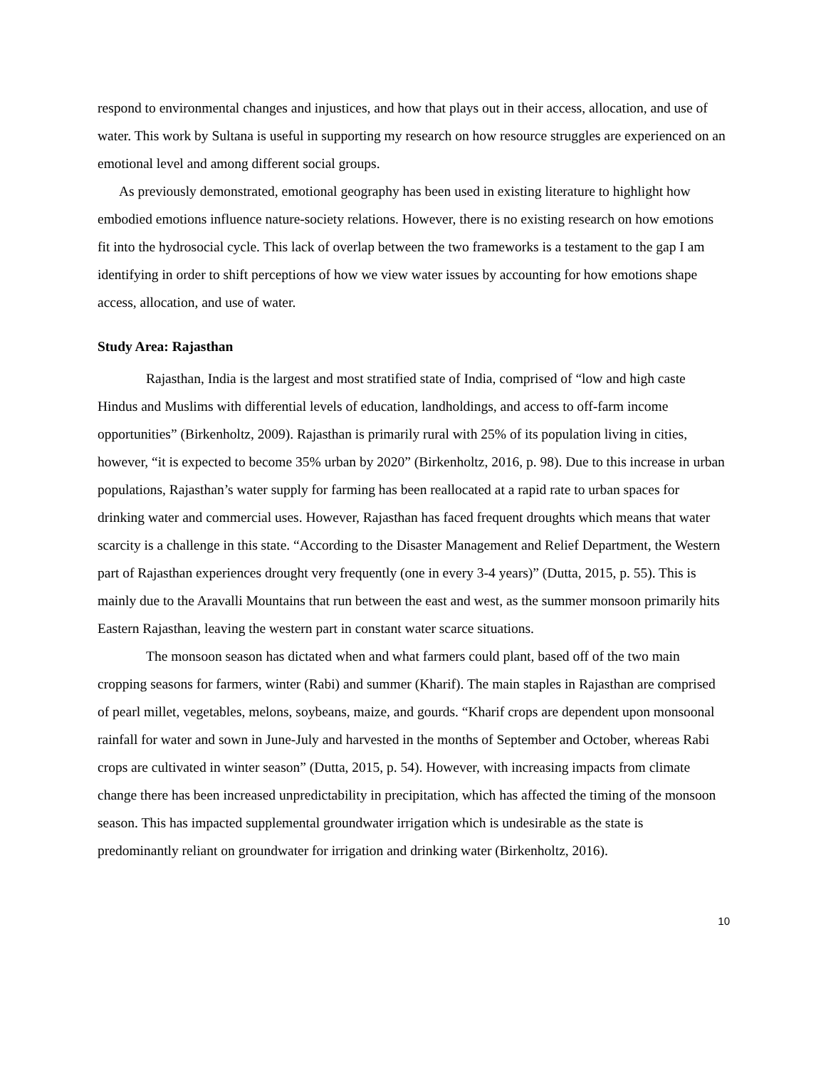respond to environmental changes and injustices, and how that plays out in their access, allocation, and use of water. This work by Sultana is useful in supporting my research on how resource struggles are experienced on an emotional level and among different social groups.
As previously demonstrated, emotional geography has been used in existing literature to highlight how embodied emotions influence nature-society relations. However, there is no existing research on how emotions fit into the hydrosocial cycle. This lack of overlap between the two frameworks is a testament to the gap I am identifying in order to shift perceptions of how we view water issues by accounting for how emotions shape access, allocation, and use of water.
Study Area: Rajasthan
Rajasthan, India is the largest and most stratified state of India, comprised of “low and high caste Hindus and Muslims with differential levels of education, landholdings, and access to off-farm income opportunities” (Birkenholtz, 2009). Rajasthan is primarily rural with 25% of its population living in cities, however, “it is expected to become 35% urban by 2020” (Birkenholtz, 2016, p. 98). Due to this increase in urban populations, Rajasthan’s water supply for farming has been reallocated at a rapid rate to urban spaces for drinking water and commercial uses. However, Rajasthan has faced frequent droughts which means that water scarcity is a challenge in this state. “According to the Disaster Management and Relief Department, the Western part of Rajasthan experiences drought very frequently (one in every 3-4 years)” (Dutta, 2015, p. 55). This is mainly due to the Aravalli Mountains that run between the east and west, as the summer monsoon primarily hits Eastern Rajasthan, leaving the western part in constant water scarce situations.
The monsoon season has dictated when and what farmers could plant, based off of the two main cropping seasons for farmers, winter (Rabi) and summer (Kharif). The main staples in Rajasthan are comprised of pearl millet, vegetables, melons, soybeans, maize, and gourds. “Kharif crops are dependent upon monsoonal rainfall for water and sown in June-July and harvested in the months of September and October, whereas Rabi crops are cultivated in winter season” (Dutta, 2015, p. 54). However, with increasing impacts from climate change there has been increased unpredictability in precipitation, which has affected the timing of the monsoon season. This has impacted supplemental groundwater irrigation which is undesirable as the state is predominantly reliant on groundwater for irrigation and drinking water (Birkenholtz, 2016).
10